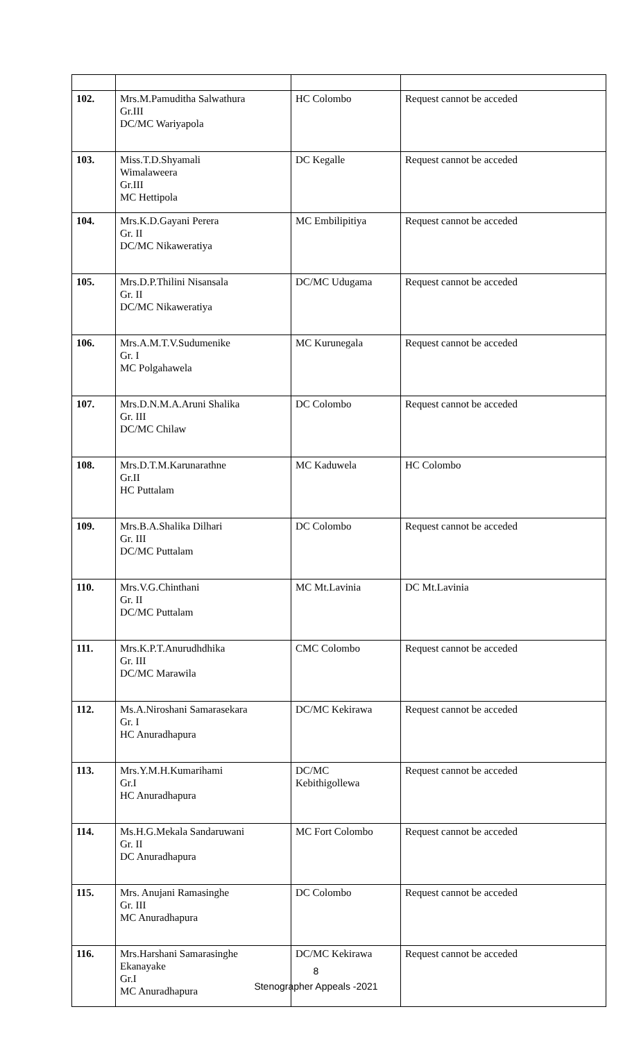| 102. | Mrs.M.Pamuditha Salwathura Gr.III DC/MC Wariyapola | HC Colombo | Request cannot be acceded |
| 103. | Miss.T.D.Shyamali Wimalaweera Gr.III MC Hettipola | DC Kegalle | Request cannot be acceded |
| 104. | Mrs.K.D.Gayani Perera Gr. II DC/MC Nikaweratiya | MC Embilipitiya | Request cannot be acceded |
| 105. | Mrs.D.P.Thilini Nisansala Gr. II DC/MC Nikaweratiya | DC/MC Udugama | Request cannot be acceded |
| 106. | Mrs.A.M.T.V.Sudumenike Gr. I MC Polgahawela | MC Kurunegala | Request cannot be acceded |
| 107. | Mrs.D.N.M.A.Aruni Shalika Gr. III DC/MC Chilaw | DC Colombo | Request cannot be acceded |
| 108. | Mrs.D.T.M.Karunarathne Gr.II HC Puttalam | MC Kaduwela | HC Colombo |
| 109. | Mrs.B.A.Shalika Dilhari Gr. III DC/MC Puttalam | DC Colombo | Request cannot be acceded |
| 110. | Mrs.V.G.Chinthani Gr. II DC/MC Puttalam | MC Mt.Lavinia | DC Mt.Lavinia |
| 111. | Mrs.K.P.T.Anurudhdhika Gr. III DC/MC Marawila | CMC Colombo | Request cannot be acceded |
| 112. | Ms.A.Niroshani Samarasekara Gr. I HC Anuradhapura | DC/MC Kekirawa | Request cannot be acceded |
| 113. | Mrs.Y.M.H.Kumarihami Gr.I HC Anuradhapura | DC/MC Kebithigollewa | Request cannot be acceded |
| 114. | Ms.H.G.Mekala Sandaruwani Gr. II DC Anuradhapura | MC Fort Colombo | Request cannot be acceded |
| 115. | Mrs. Anujani Ramasinghe Gr. III MC Anuradhapura | DC Colombo | Request cannot be acceded |
| 116. | Mrs.Harshani Samarasinghe Ekanayake Gr.I MC Anuradhapura | DC/MC Kekirawa | Request cannot be acceded |
8
Stenographer Appeals -2021